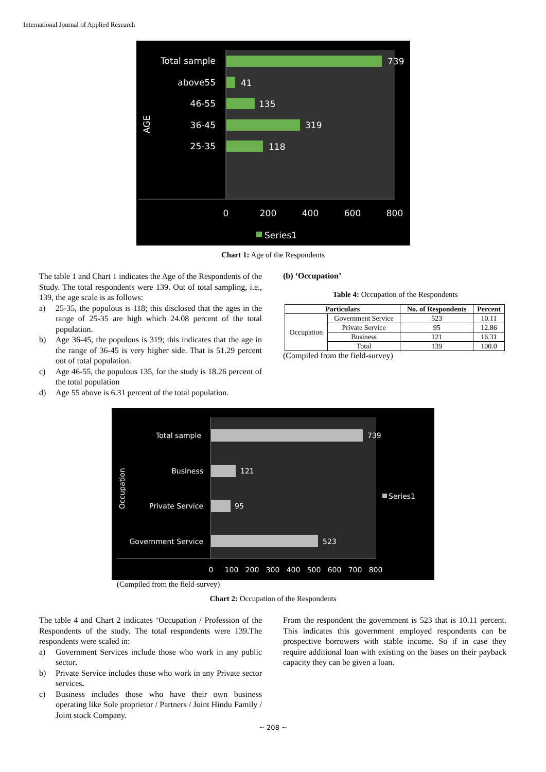International Journal of Applied Research
739
41
135
319
118
Total sample
above55
46-55
36-45
25-35
AGE
0
200
400
600
800
Series1
Chart 1: Age of the Respondents
The table 1 and Chart 1 indicates the Age of the Respondents of the Study. The total respondents were 139. Out of total sampling, i.e., 139, the age scale is as follows:
a) 25-35, the populous is 118; this disclosed that the ages in the range of 25-35 are high which 24.08 percent of the total population.
b) Age 36-45, the populous is 319; this indicates that the age in the range of 36-45 is very higher side. That is 51.29 percent out of total population.
c) Age 46-55, the populous 135, for the study is 18.26 percent of the total population
d) Age 55 above is 6.31 percent of the total population.
(b) ‘Occupation’
Table 4: Occupation of the Respondents
| Particulars | | No. of Respondents | Percent |
| --- | --- | --- | --- |
| Occupation | Government Service | 523 | 10.11 |
| | Private Service | 95 | 12.86 |
| | Business | 121 | 16.31 |
| | Total | 139 | 100.0 |
(Compiled from the field-survey)
739
121
95
523
Total sample
Business
Private Service
Government Service
Occupation
0
100
200
300
400
500
600
700
800
Series1
(Compiled from the field-survey)
Chart 2: Occupation of the Respondents
The table 4 and Chart 2 indicates ‘Occupation / Profession of the Respondents of the study. The total respondents were 139.The respondents were scaled in:
a) Government Services include those who work in any public sector.
b) Private Service includes those who work in any Private sector services.
c) Business includes those who have their own business operating like Sole proprietor / Partners / Joint Hindu Family / Joint stock Company.
From the respondent the government is 523 that is 10.11 percent. This indicates this government employed respondents can be prospective borrowers with stable income. So if in case they require additional loan with existing on the bases on their payback capacity they can be given a loan.
~ 208 ~